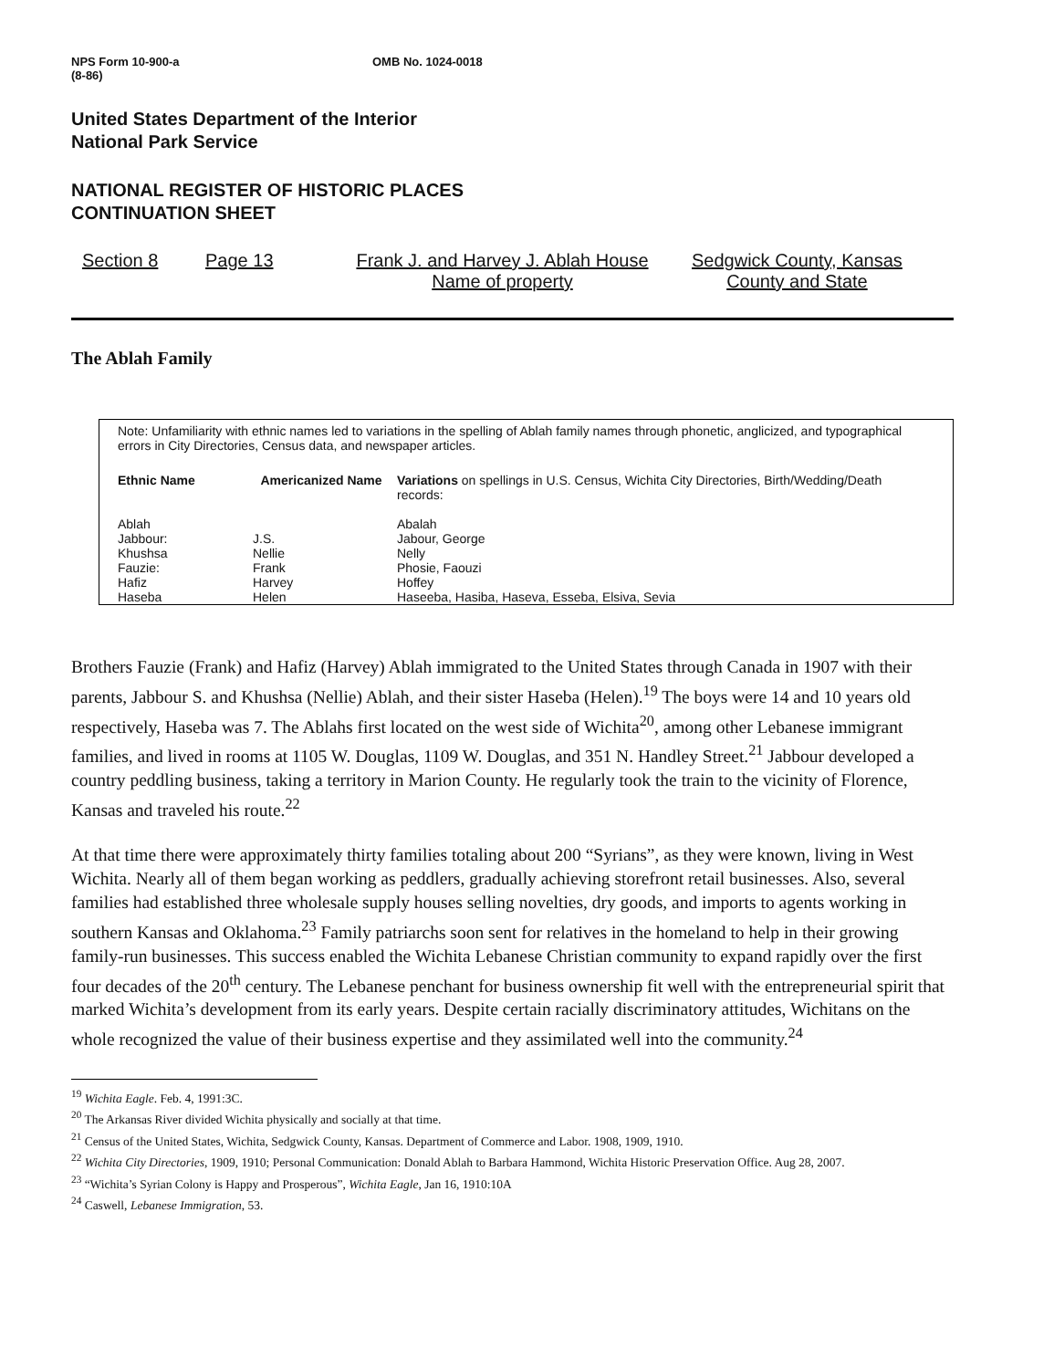NPS Form 10-900-a
(8-86)
OMB No. 1024-0018
United States Department of the Interior
National Park Service
NATIONAL REGISTER OF HISTORIC PLACES
CONTINUATION SHEET
Section 8 Page 13 Frank J. and Harvey J. Ablah House
Name of property
Sedgwick County, Kansas
County and State
The Ablah Family
Note: Unfamiliarity with ethnic names led to variations in the spelling of Ablah family names through phonetic, anglicized, and typographical errors in City Directories, Census data, and newspaper articles.
| Ethnic Name | Americanized Name | Variations on spellings in U.S. Census, Wichita City Directories, Birth/Wedding/Death records: |
| Ablah | | Abalah |
| Jabbour: | J.S. | Jabour, George |
| Khushsa | Nellie | Nelly |
| Fauzie: | Frank | Phosie, Faouzi |
| Hafiz | Harvey | Hoffey |
| Haseba | Helen | Haseeba, Hasiba, Haseva, Esseba, Elsiva, Sevia |
Brothers Fauzie (Frank) and Hafiz (Harvey) Ablah immigrated to the United States through Canada in 1907 with their parents, Jabbour S. and Khushsa (Nellie) Ablah, and their sister Haseba (Helen).<sup>19</sup> The boys were 14 and 10 years old respectively, Haseba was 7. The Ablahs first located on the west side of Wichita<sup>20</sup>, among other Lebanese immigrant families, and lived in rooms at 1105 W. Douglas, 1109 W. Douglas, and 351 N. Handley Street.<sup>21</sup> Jabbour developed a country peddling business, taking a territory in Marion County. He regularly took the train to the vicinity of Florence, Kansas and traveled his route.<sup>22</sup>
At that time there were approximately thirty families totaling about 200 “Syrians”, as they were known, living in West Wichita. Nearly all of them began working as peddlers, gradually achieving storefront retail businesses. Also, several families had established three wholesale supply houses selling novelties, dry goods, and imports to agents working in southern Kansas and Oklahoma.<sup>23</sup> Family patriarchs soon sent for relatives in the homeland to help in their growing family-run businesses. This success enabled the Wichita Lebanese Christian community to expand rapidly over the first four decades of the 20<sup>th</sup> century. The Lebanese penchant for business ownership fit well with the entrepreneurial spirit that marked Wichita’s development from its early years. Despite certain racially discriminatory attitudes, Wichitans on the whole recognized the value of their business expertise and they assimilated well into the community.<sup>24</sup>
<sup>19</sup> Wichita Eagle. Feb. 4, 1991:3C.
<sup>20</sup> The Arkansas River divided Wichita physically and socially at that time.
<sup>21</sup> Census of the United States, Wichita, Sedgwick County, Kansas. Department of Commerce and Labor. 1908, 1909, 1910.
<sup>22</sup> Wichita City Directories, 1909, 1910; Personal Communication: Donald Ablah to Barbara Hammond, Wichita Historic Preservation Office. Aug 28, 2007.
<sup>23</sup> “Wichita’s Syrian Colony is Happy and Prosperous”, Wichita Eagle, Jan 16, 1910:10A
<sup>24</sup> Caswell, Lebanese Immigration, 53.